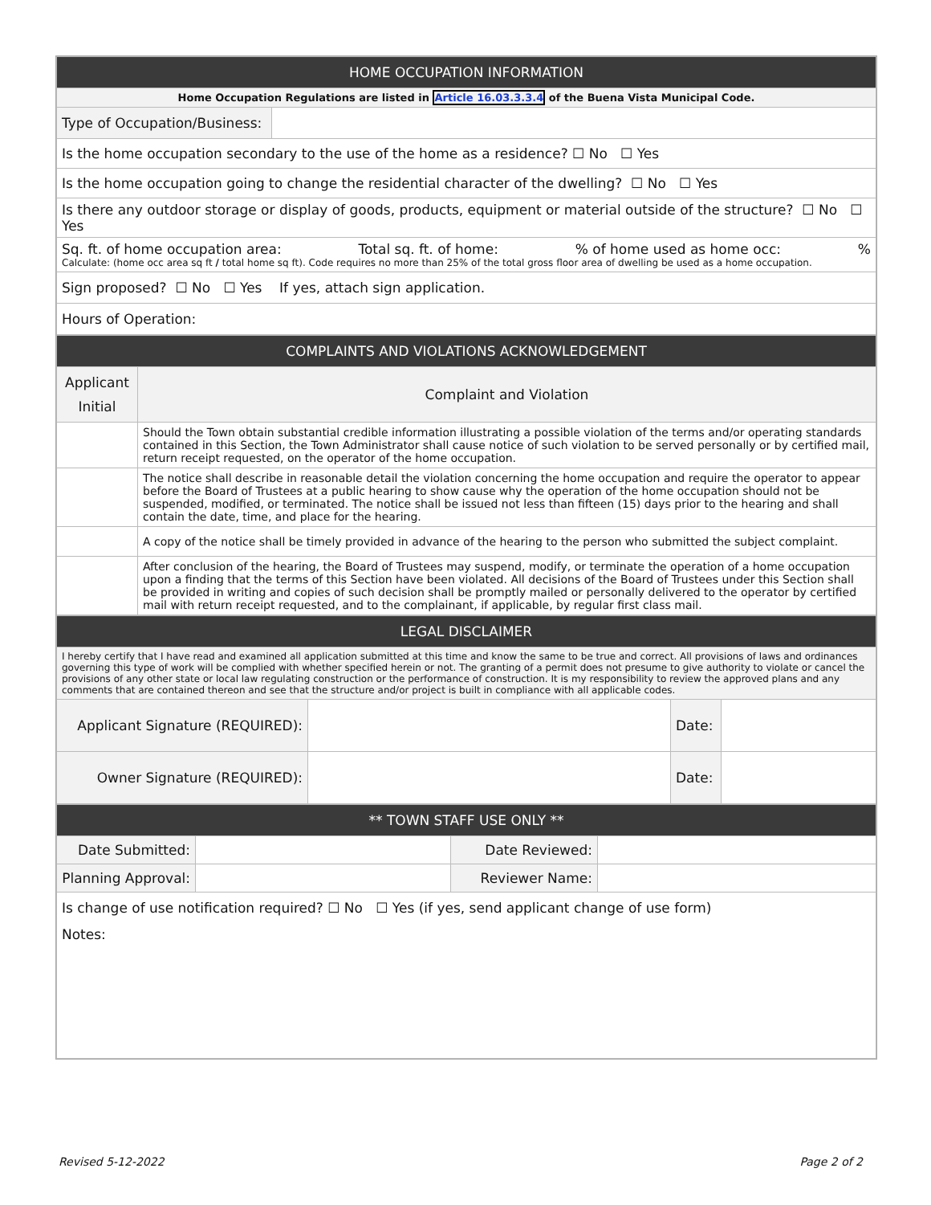| HOME OCCUPATION INFORMATION | |
| --- | --- |
| Home Occupation Regulations are listed in Article 16.03.3.3.4 of the Buena Vista Municipal Code. | |
| Type of Occupation/Business: | |
| Is the home occupation secondary to the use of the home as a residence? ☐ No ☐ Yes | |
| Is the home occupation going to change the residential character of the dwelling? ☐ No ☐ Yes | |
| Is there any outdoor storage or display of goods, products, equipment or material outside of the structure? ☐ No ☐ Yes | |
| Sq. ft. of home occupation area: Total sq. ft. of home: % of home used as home occ: % Calculate: (home occ area sq ft / total home sq ft). Code requires no more than 25% of the total gross floor area of dwelling be used as a home occupation. | |
| Sign proposed? ☐ No ☐ Yes If yes, attach sign application. | |
| Hours of Operation: | |
| COMPLAINTS AND VIOLATIONS ACKNOWLEDGEMENT | |
| --- | --- |
| Applicant Initial | Complaint and Violation |
| | Should the Town obtain substantial credible information illustrating a possible violation of the terms and/or operating standards contained in this Section, the Town Administrator shall cause notice of such violation to be served personally or by certified mail, return receipt requested, on the operator of the home occupation. |
| | The notice shall describe in reasonable detail the violation concerning the home occupation and require the operator to appear before the Board of Trustees at a public hearing to show cause why the operation of the home occupation should not be suspended, modified, or terminated. The notice shall be issued not less than fifteen (15) days prior to the hearing and shall contain the date, time, and place for the hearing. |
| | A copy of the notice shall be timely provided in advance of the hearing to the person who submitted the subject complaint. |
| | After conclusion of the hearing, the Board of Trustees may suspend, modify, or terminate the operation of a home occupation upon a finding that the terms of this Section have been violated. All decisions of the Board of Trustees under this Section shall be provided in writing and copies of such decision shall be promptly mailed or personally delivered to the operator by certified mail with return receipt requested, and to the complainant, if applicable, by regular first class mail. |
| LEGAL DISCLAIMER | | | |
| --- | --- | --- | --- |
| I hereby certify that I have read and examined all application submitted at this time and know the same to be true and correct. All provisions of laws and ordinances governing this type of work will be complied with whether specified herein or not. The granting of a permit does not presume to give authority to violate or cancel the provisions of any other state or local law regulating construction or the performance of construction. It is my responsibility to review the approved plans and any comments that are contained thereon and see that the structure and/or project is built in compliance with all applicable codes. | | | |
| Applicant Signature (REQUIRED): | | Date: | |
| Owner Signature (REQUIRED): | | Date: | |
| ** TOWN STAFF USE ONLY ** | | | |
| --- | --- | --- | --- |
| Date Submitted: | | Date Reviewed: | |
| Planning Approval: | | Reviewer Name: | |
| Is change of use notification required? ☐ No ☐ Yes (if yes, send applicant change of use form) | | | |
| Notes: | | | |
Revised 5-12-2022 Page 2 of 2